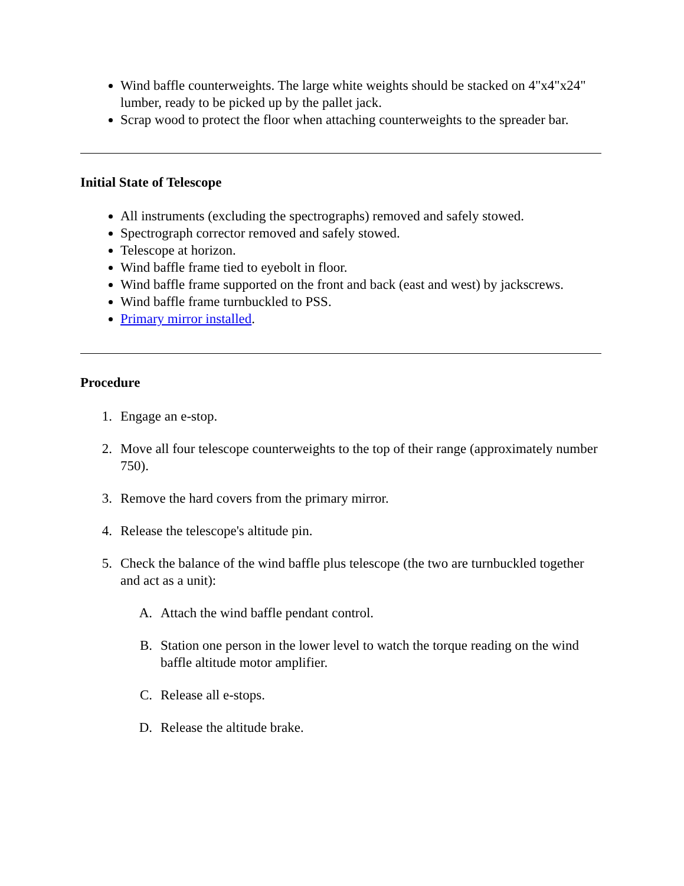Wind baffle counterweights. The large white weights should be stacked on 4"x4"x24" lumber, ready to be picked up by the pallet jack.
Scrap wood to protect the floor when attaching counterweights to the spreader bar.
Initial State of Telescope
All instruments (excluding the spectrographs) removed and safely stowed.
Spectrograph corrector removed and safely stowed.
Telescope at horizon.
Wind baffle frame tied to eyebolt in floor.
Wind baffle frame supported on the front and back (east and west) by jackscrews.
Wind baffle frame turnbuckled to PSS.
Primary mirror installed.
Procedure
1. Engage an e-stop.
2. Move all four telescope counterweights to the top of their range (approximately number 750).
3. Remove the hard covers from the primary mirror.
4. Release the telescope's altitude pin.
5. Check the balance of the wind baffle plus telescope (the two are turnbuckled together and act as a unit):
A. Attach the wind baffle pendant control.
B. Station one person in the lower level to watch the torque reading on the wind baffle altitude motor amplifier.
C. Release all e-stops.
D. Release the altitude brake.